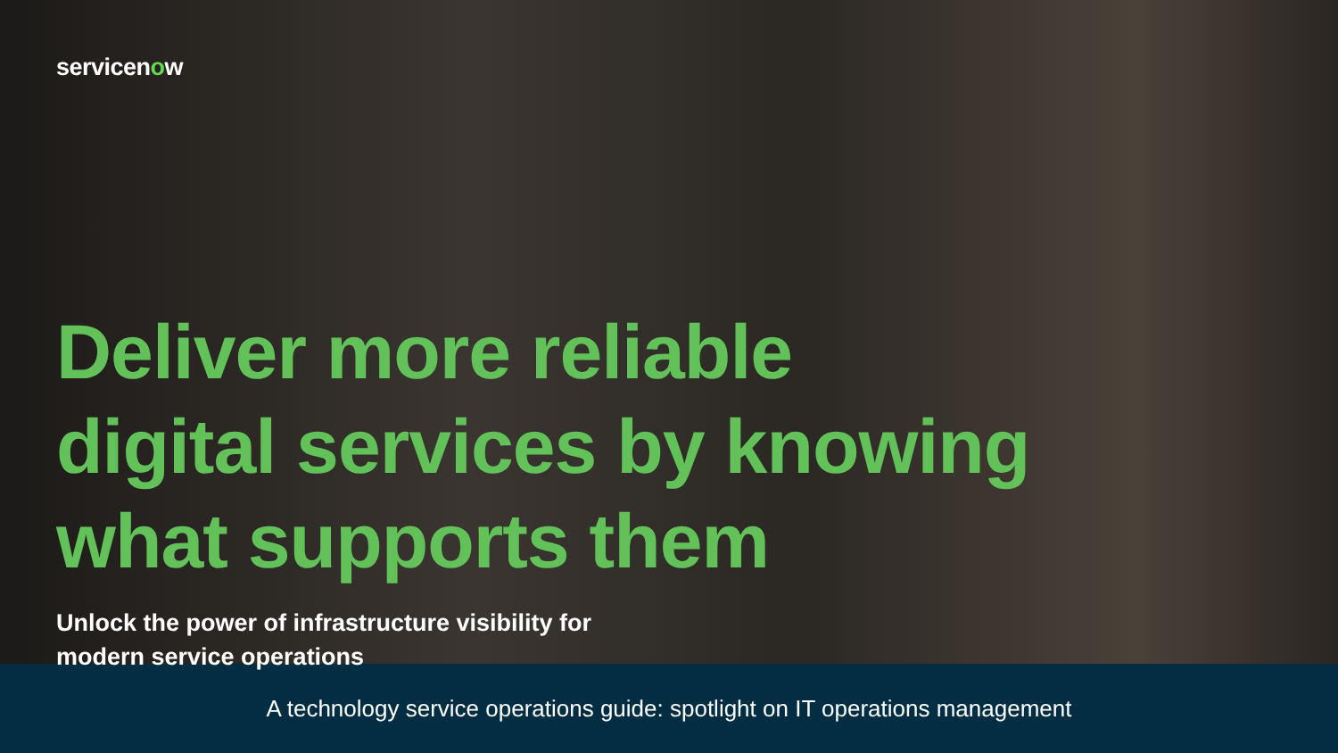servicenow
Deliver more reliable
digital services by knowing
what supports them
Unlock the power of infrastructure visibility for
modern service operations
A technology service operations guide: spotlight on IT operations management